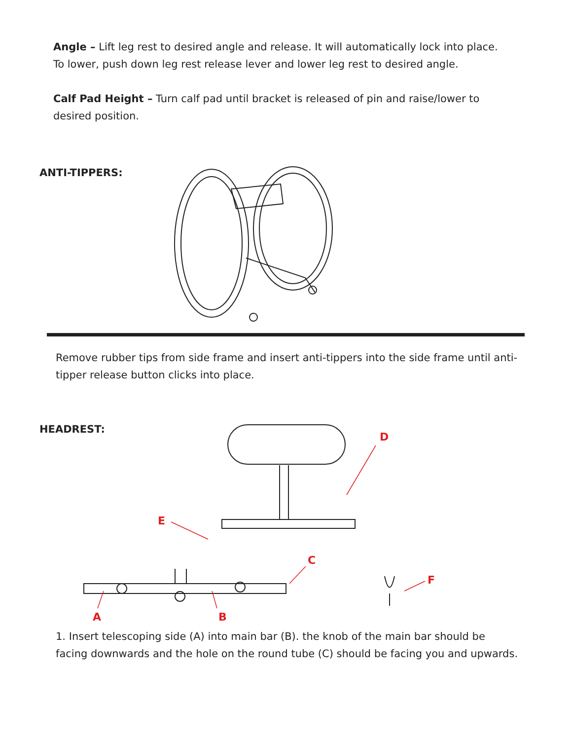Angle – Lift leg rest to desired angle and release. It will automatically lock into place. To lower, push down leg rest release lever and lower leg rest to desired angle.
Calf Pad Height – Turn calf pad until bracket is released of pin and raise/lower to desired position.
ANTI-TIPPERS:
Remove rubber tips from side frame and insert anti-tippers into the side frame until anti-tipper release button clicks into place.
HEADREST:
D
E
C
F
A B
1. Insert telescoping side (A) into main bar (B). the knob of the main bar should be facing downwards and the hole on the round tube (C) should be facing you and upwards.